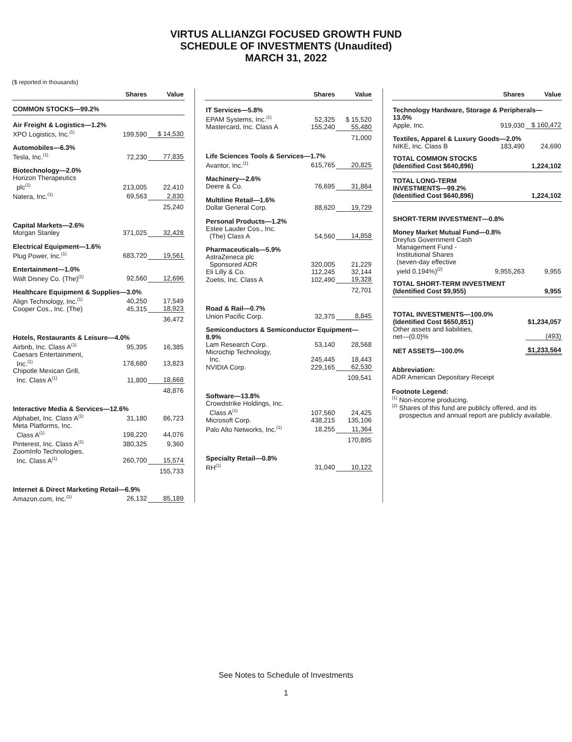VIRTUS ALLIANZGI FOCUSED GROWTH FUND
SCHEDULE OF INVESTMENTS (Unaudited)
MARCH 31, 2022
($ reported in thousands)
| | Shares | Value |
| --- | --- | --- |
| COMMON STOCKS—99.2% | | |
| Air Freight & Logistics—1.2% | | |
| XPO Logistics, Inc.<sup>(1)</sup> | 199,590 | $ 14,530 |
| Automobiles—6.3% | | |
| Tesla, Inc.<sup>(1)</sup> | 72,230 | 77,835 |
| Biotechnology—2.0% | | |
| Horizon Therapeutics plc<sup>(1)</sup> | 213,005 | 22,410 |
| Natera, Inc.<sup>(1)</sup> | 69,563 | 2,830 |
| | | 25,240 |
| Capital Markets—2.6% | | |
| Morgan Stanley | 371,025 | 32,428 |
| Electrical Equipment—1.6% | | |
| Plug Power, Inc.<sup>(1)</sup> | 683,720 | 19,561 |
| Entertainment—1.0% | | |
| Walt Disney Co. (The)<sup>(1)</sup> | 92,560 | 12,696 |
| Healthcare Equipment & Supplies—3.0% | | |
| Align Technology, Inc.<sup>(1)</sup> | 40,250 | 17,549 |
| Cooper Cos., Inc. (The) | 45,315 | 18,923 |
| | | 36,472 |
| Hotels, Restaurants & Leisure—4.0% | | |
| Airbnb, Inc. Class A<sup>(1)</sup> | 95,395 | 16,385 |
| Caesars Entertainment, Inc.<sup>(1)</sup> | 178,680 | 13,823 |
| Chipotle Mexican Grill, Inc. Class A<sup>(1)</sup> | 11,800 | 18,668 |
| | | 48,876 |
| Interactive Media & Services—12.6% | | |
| Alphabet, Inc. Class A<sup>(1)</sup> | 31,180 | 86,723 |
| Meta Platforms, Inc. Class A<sup>(1)</sup> | 198,220 | 44,076 |
| Pinterest, Inc. Class A<sup>(1)</sup> | 380,325 | 9,360 |
| ZoomInfo Technologies, Inc. Class A<sup>(1)</sup> | 260,700 | 15,574 |
| | | 155,733 |
| Internet & Direct Marketing Retail—6.9% | | |
| Amazon.com, Inc.<sup>(1)</sup> | 26,132 | 85,189 |
| | Shares | Value |
| --- | --- | --- |
| IT Services—5.8% | | |
| EPAM Systems, Inc.<sup>(1)</sup> | 52,325 | $ 15,520 |
| Mastercard, Inc. Class A | 155,240 | 55,480 |
| | | 71,000 |
| Life Sciences Tools & Services—1.7% | | |
| Avantor, Inc.<sup>(1)</sup> | 615,765 | 20,825 |
| Machinery—2.6% | | |
| Deere & Co. | 76,695 | 31,864 |
| Multiline Retail—1.6% | | |
| Dollar General Corp. | 88,620 | 19,729 |
| Personal Products—1.2% | | |
| Estee Lauder Cos., Inc. (The) Class A | 54,560 | 14,858 |
| Pharmaceuticals—5.9% | | |
| AstraZeneca plc Sponsored ADR | 320,005 | 21,229 |
| Eli Lilly & Co. | 112,245 | 32,144 |
| Zoetis, Inc. Class A | 102,490 | 19,328 |
| | | 72,701 |
| Road & Rail—0.7% | | |
| Union Pacific Corp. | 32,375 | 8,845 |
| Semiconductors & Semiconductor Equipment—8.9% | | |
| Lam Research Corp. | 53,140 | 28,568 |
| Microchip Technology, Inc. | 245,445 | 18,443 |
| NVIDIA Corp. | 229,165 | 62,530 |
| | | 109,541 |
| Software—13.8% | | |
| Crowdstrike Holdings, Inc. Class A<sup>(1)</sup> | 107,560 | 24,425 |
| Microsoft Corp. | 438,215 | 135,106 |
| Palo Alto Networks, Inc.<sup>(1)</sup> | 18,255 | 11,364 |
| | | 170,895 |
| Specialty Retail—0.8% | | |
| RH<sup>(1)</sup> | 31,040 | 10,122 |
| | Shares | Value |
| --- | --- | --- |
| Technology Hardware, Storage & Peripherals—13.0% | | |
| Apple, Inc. | 919,030 | $ 160,472 |
| Textiles, Apparel & Luxury Goods—2.0% | | |
| NIKE, Inc. Class B | 183,490 | 24,690 |
| TOTAL COMMON STOCKS (Identified Cost $640,896) | | 1,224,102 |
| TOTAL LONG-TERM INVESTMENTS—99.2% (Identified Cost $640,896) | | 1,224,102 |
| SHORT-TERM INVESTMENT—0.8% | | |
| Money Market Mutual Fund—0.8% | | |
| Dreyfus Government Cash Management Fund - Institutional Shares (seven-day effective yield 0.194%)<sup>(2)</sup> | 9,955,263 | 9,955 |
| TOTAL SHORT-TERM INVESTMENT (Identified Cost $9,955) | | 9,955 |
| TOTAL INVESTMENTS—100.0% (Identified Cost $650,851) | | $1,234,057 |
| Other assets and liabilities, net—(0.0)% | | (493) |
| NET ASSETS—100.0% | | $1,233,564 |
Abbreviation:
ADR American Depositary Receipt
Footnote Legend:
<sup>(1)</sup> Non-income producing.
<sup>(2)</sup> Shares of this fund are publicly offered, and its
prospectus and annual report are publicly available.
See Notes to Schedule of Investments
1